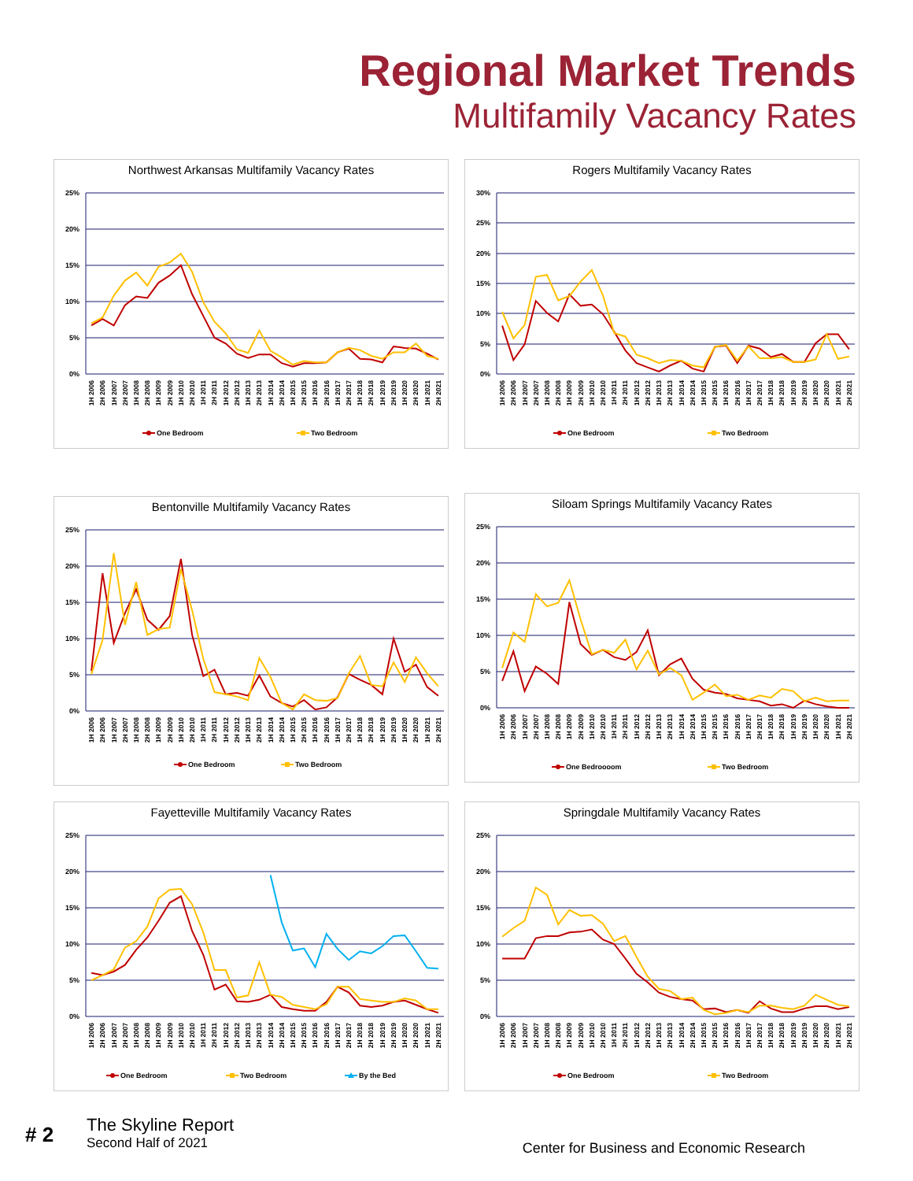Regional Market Trends
Multifamily Vacancy Rates
Northwest Arkansas Multifamily Vacancy Rates
25%
20%
15%
10%
5%
0%
1H 2006
2H 2006
1H 2007
2H 2007
1H 2008
2H 2008
1H 2009
2H 2009
1H 2010
2H 2010
1H 2011
2H 2011
1H 2012
2H 2012
1H 2013
2H 2013
1H 2014
2H 2014
1H 2015
2H 2015
1H 2016
2H 2016
1H 2017
2H 2017
1H 2018
2H 2018
1H 2019
2H 2019
1H 2020
2H 2020
1H 2021
2H 2021
One Bedroom
Two Bedroom
Rogers Multifamily Vacancy Rates
30%
25%
20%
15%
10%
5%
0%
1H 2006
2H 2006
1H 2007
2H 2007
1H 2008
2H 2008
1H 2009
2H 2009
1H 2010
2H 2010
1H 2011
2H 2011
1H 2012
2H 2012
1H 2013
2H 2013
1H 2014
2H 2014
1H 2015
2H 2015
1H 2016
2H 2016
1H 2017
2H 2017
1H 2018
2H 2018
1H 2019
2H 2019
1H 2020
2H 2020
1H 2021
2H 2021
One Bedroom
Two Bedroom
Bentonville Multifamily Vacancy Rates
25%
20%
15%
10%
5%
0%
1H 2006
2H 2006
1H 2007
2H 2007
1H 2008
2H 2008
1H 2009
2H 2009
1H 2010
2H 2010
1H 2011
2H 2011
1H 2012
2H 2012
1H 2013
2H 2013
1H 2014
2H 2014
1H 2015
2H 2015
1H 2016
2H 2016
1H 2017
2H 2017
1H 2018
2H 2018
1H 2019
2H 2019
1H 2020
2H 2020
1H 2021
2H 2021
One Bedroom
Two Bedroom
Siloam Springs Multifamily Vacancy Rates
25%
20%
15%
10%
5%
0%
1H 2006
2H 2006
1H 2007
2H 2007
1H 2008
2H 2008
1H 2009
2H 2009
1H 2010
2H 2010
1H 2011
2H 2011
1H 2012
2H 2012
1H 2013
2H 2013
1H 2014
2H 2014
1H 2015
2H 2015
1H 2016
2H 2016
1H 2017
2H 2017
1H 2018
2H 2018
1H 2019
2H 2019
1H 2020
2H 2020
1H 2021
2H 2021
One Bedroooom
Two Bedroom
Fayetteville Multifamily Vacancy Rates
25%
20%
15%
10%
5%
0%
1H 2006
2H 2006
1H 2007
2H 2007
1H 2008
2H 2008
1H 2009
2H 2009
1H 2010
2H 2010
1H 2011
2H 2011
1H 2012
2H 2012
1H 2013
2H 2013
1H 2014
2H 2014
1H 2015
2H 2015
1H 2016
2H 2016
1H 2017
2H 2017
1H 2018
2H 2018
1H 2019
2H 2019
1H 2020
2H 2020
1H 2021
2H 2021
One Bedroom
Two Bedroom
By the Bed
Springdale Multifamily Vacancy Rates
25%
20%
15%
10%
5%
0%
1H 2006
2H 2006
1H 2007
2H 2007
1H 2008
2H 2008
1H 2009
2H 2009
1H 2010
2H 2010
1H 2011
2H 2011
1H 2012
2H 2012
1H 2013
2H 2013
1H 2014
2H 2014
1H 2015
2H 2015
1H 2016
2H 2016
1H 2017
2H 2017
1H 2018
2H 2018
1H 2019
2H 2019
1H 2020
2H 2020
1H 2021
2H 2021
One Bedroom
Two Bedroom
# 2
The Skyline Report
Second Half of 2021
Center for Business and Economic Research